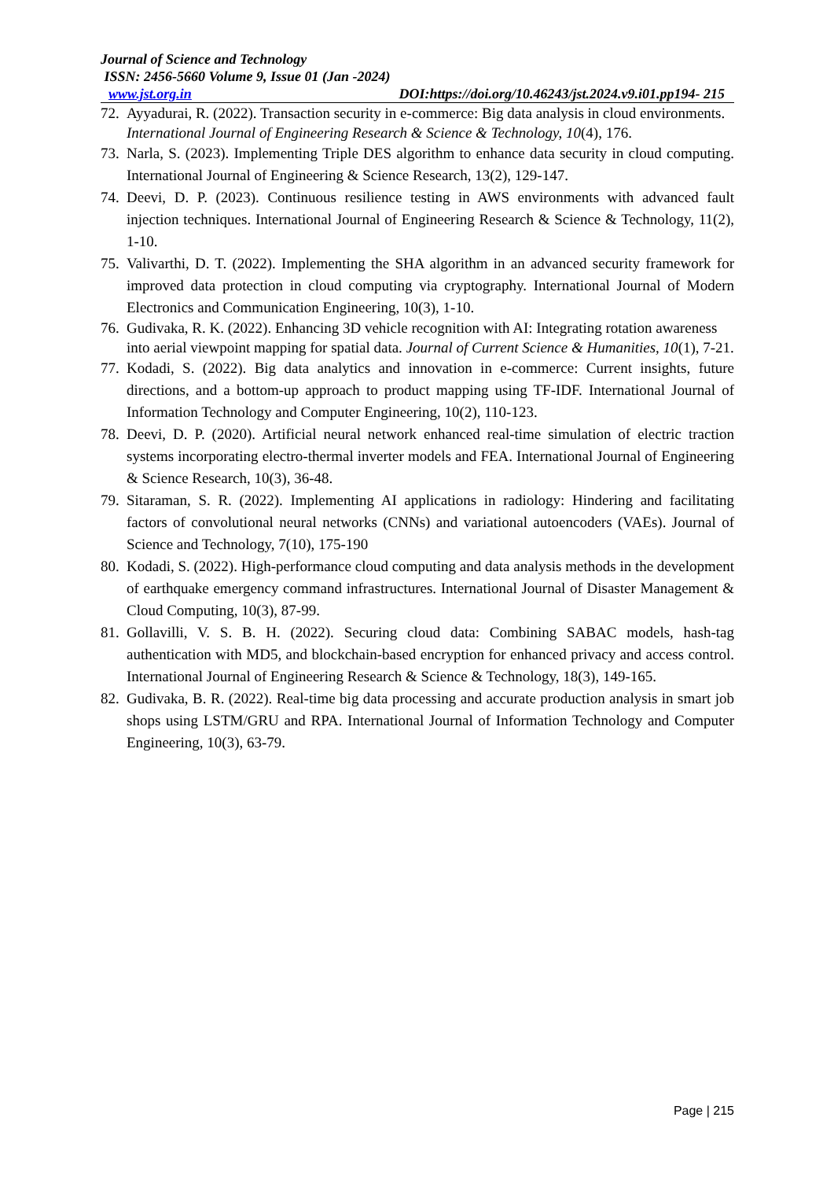Journal of Science and Technology
ISSN: 2456-5660 Volume 9, Issue 01 (Jan -2024)
www.jst.org.in DOI:https://doi.org/10.46243/jst.2024.v9.i01.pp194- 215
72. Ayyadurai, R. (2022). Transaction security in e-commerce: Big data analysis in cloud environments. International Journal of Engineering Research & Science & Technology, 10(4), 176.
73. Narla, S. (2023). Implementing Triple DES algorithm to enhance data security in cloud computing. International Journal of Engineering & Science Research, 13(2), 129-147.
74. Deevi, D. P. (2023). Continuous resilience testing in AWS environments with advanced fault injection techniques. International Journal of Engineering Research & Science & Technology, 11(2), 1-10.
75. Valivarthi, D. T. (2022). Implementing the SHA algorithm in an advanced security framework for improved data protection in cloud computing via cryptography. International Journal of Modern Electronics and Communication Engineering, 10(3), 1-10.
76. Gudivaka, R. K. (2022). Enhancing 3D vehicle recognition with AI: Integrating rotation awareness into aerial viewpoint mapping for spatial data. Journal of Current Science & Humanities, 10(1), 7-21.
77. Kodadi, S. (2022). Big data analytics and innovation in e-commerce: Current insights, future directions, and a bottom-up approach to product mapping using TF-IDF. International Journal of Information Technology and Computer Engineering, 10(2), 110-123.
78. Deevi, D. P. (2020). Artificial neural network enhanced real-time simulation of electric traction systems incorporating electro-thermal inverter models and FEA. International Journal of Engineering & Science Research, 10(3), 36-48.
79. Sitaraman, S. R. (2022). Implementing AI applications in radiology: Hindering and facilitating factors of convolutional neural networks (CNNs) and variational autoencoders (VAEs). Journal of Science and Technology, 7(10), 175-190
80. Kodadi, S. (2022). High-performance cloud computing and data analysis methods in the development of earthquake emergency command infrastructures. International Journal of Disaster Management & Cloud Computing, 10(3), 87-99.
81. Gollavilli, V. S. B. H. (2022). Securing cloud data: Combining SABAC models, hash-tag authentication with MD5, and blockchain-based encryption for enhanced privacy and access control. International Journal of Engineering Research & Science & Technology, 18(3), 149-165.
82. Gudivaka, B. R. (2022). Real-time big data processing and accurate production analysis in smart job shops using LSTM/GRU and RPA. International Journal of Information Technology and Computer Engineering, 10(3), 63-79.
Page | 215